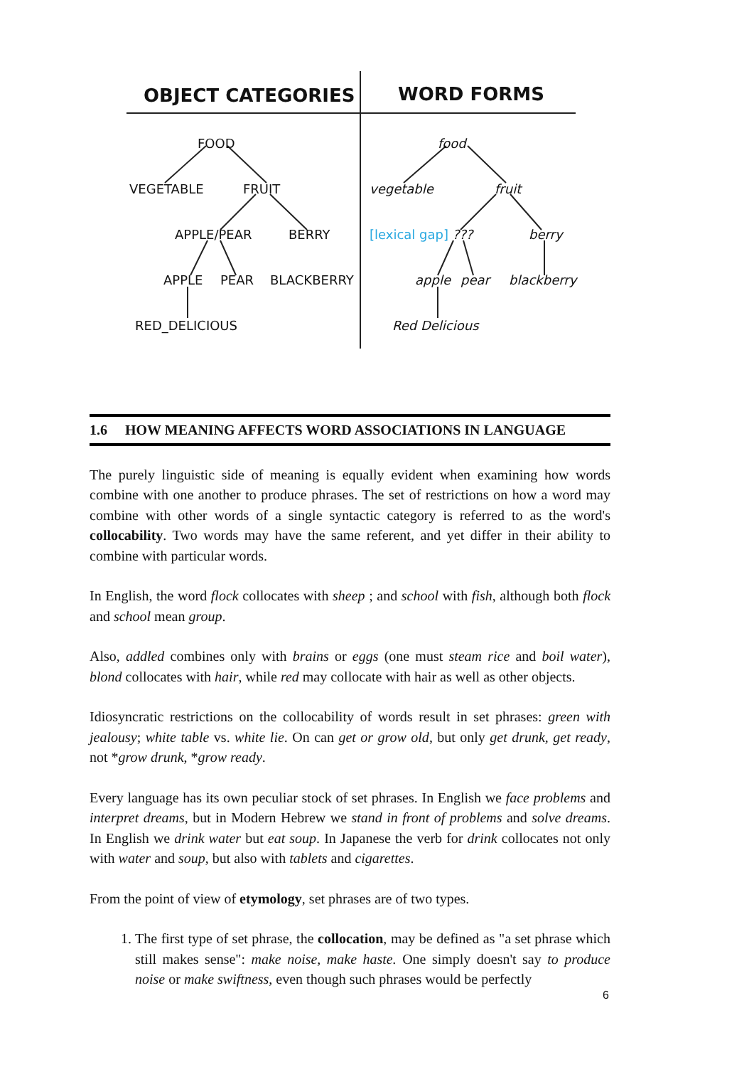OBJECT CATEGORIES WORD FORMS
FOOD
VEGETABLE FRUIT
APPLE/PEAR BERRY
APPLE PEAR BLACKBERRY
RED_DELICIOUS
food
vegetable fruit
[lexical gap] ??? berry
apple pear blackberry
Red Delicious
1.6 HOW MEANING AFFECTS WORD ASSOCIATIONS IN LANGUAGE
The purely linguistic side of meaning is equally evident when examining how words combine with one another to produce phrases. The set of restrictions on how a word may combine with other words of a single syntactic category is referred to as the word's collocability. Two words may have the same referent, and yet differ in their ability to combine with particular words.
In English, the word flock collocates with sheep ; and school with fish, although both flock and school mean group.
Also, addled combines only with brains or eggs (one must steam rice and boil water), blond collocates with hair, while red may collocate with hair as well as other objects.
Idiosyncratic restrictions on the collocability of words result in set phrases: green with jealousy; white table vs. white lie. On can get or grow old, but only get drunk, get ready, not *grow drunk, *grow ready.
Every language has its own peculiar stock of set phrases. In English we face problems and interpret dreams, but in Modern Hebrew we stand in front of problems and solve dreams. In English we drink water but eat soup. In Japanese the verb for drink collocates not only with water and soup, but also with tablets and cigarettes.
From the point of view of etymology, set phrases are of two types.
1. The first type of set phrase, the collocation, may be defined as "a set phrase which still makes sense": make noise, make haste. One simply doesn't say to produce noise or make swiftness, even though such phrases would be perfectly
6